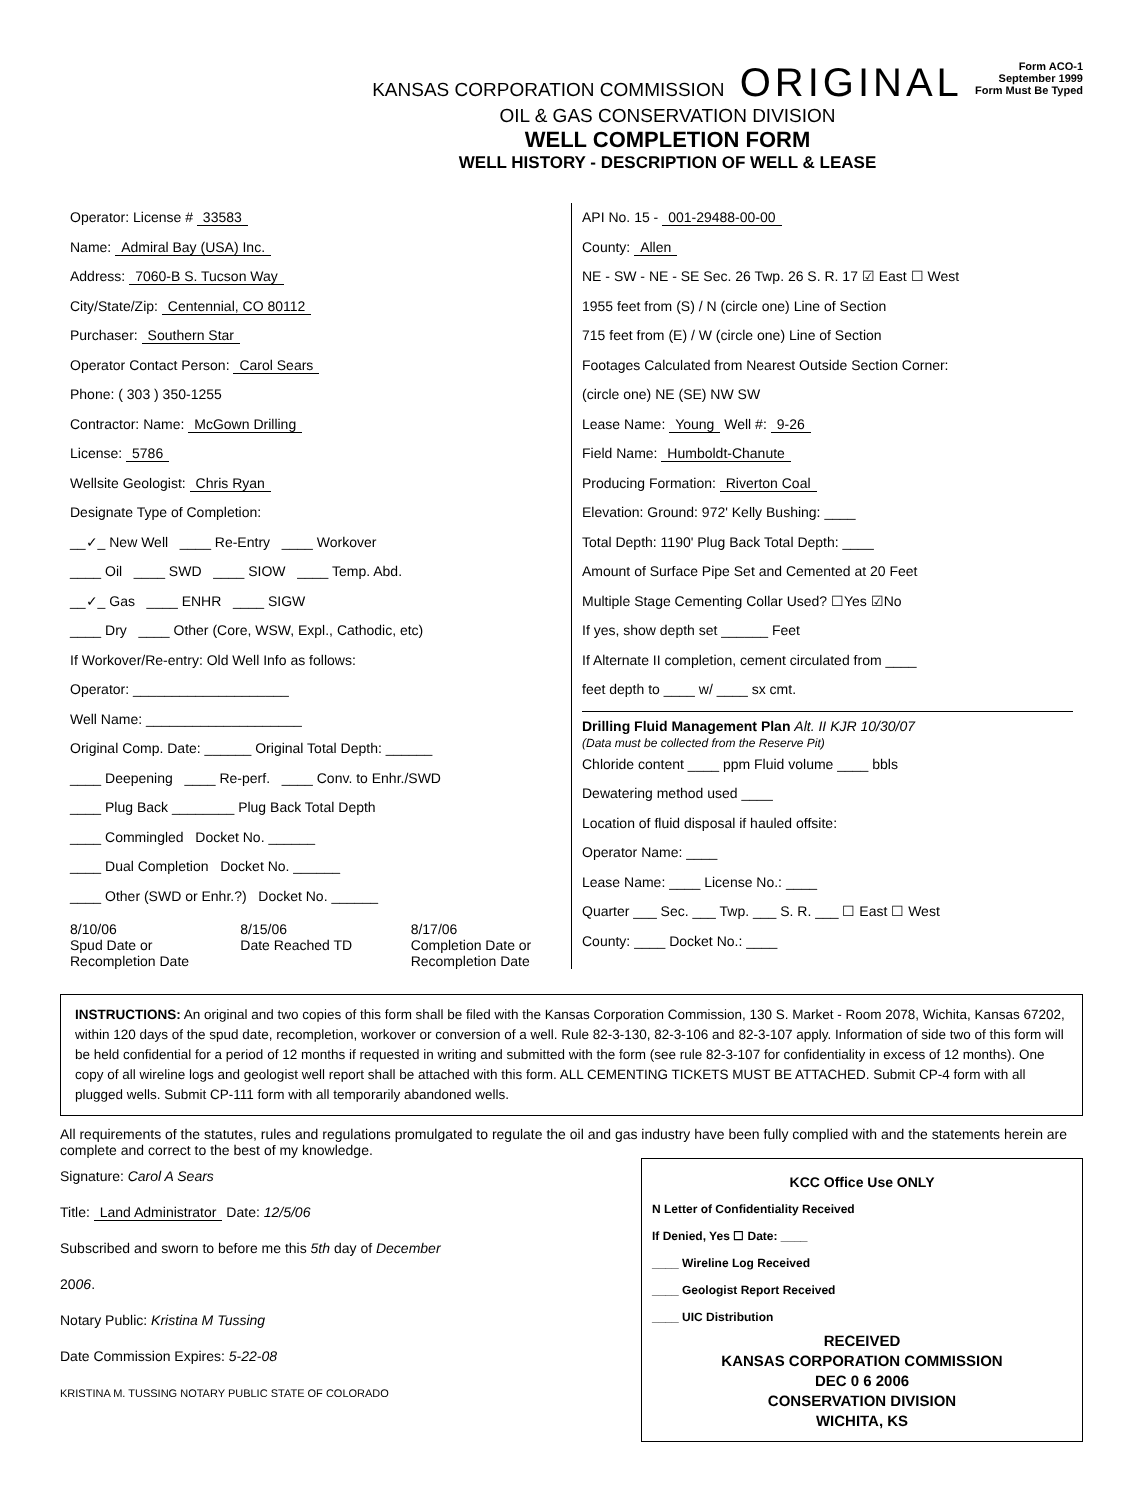KANSAS CORPORATION COMMISSION ORIGINAL
OIL & GAS CONSERVATION DIVISION
WELL COMPLETION FORM
WELL HISTORY - DESCRIPTION OF WELL & LEASE
Form ACO-1
September 1999
Form Must Be Typed
Operator: License # 33583
Name: Admiral Bay (USA) Inc.
Address: 7060-B S. Tucson Way
City/State/Zip: Centennial, CO 80112
Purchaser: Southern Star
Operator Contact Person: Carol Sears
Phone: ( 303 ) 350-1255
Contractor: Name: McGown Drilling
License: 5786
Wellsite Geologist: Chris Ryan
Designate Type of Completion:
__✓_ New Well ____ Re-Entry ____ Workover
____ Oil ____ SWD ____ SIOW ____ Temp. Abd.
__✓_ Gas ____ ENHR ____ SIGW
____ Dry ____ Other (Core, WSW, Expl., Cathodic, etc)
If Workover/Re-entry: Old Well Info as follows:
Operator: ____________________
Well Name: ____________________
Original Comp. Date: ______ Original Total Depth: ______
____ Deepening ____ Re-perf. ____ Conv. to Enhr./SWD
____ Plug Back ________ Plug Back Total Depth
____ Commingled Docket No. ______
____ Dual Completion Docket No. ______
____ Other (SWD or Enhr.?) Docket No. ______
8/10/06
Spud Date or Recompletion Date
8/15/06
Date Reached TD
8/17/06
Completion Date or Recompletion Date
API No. 15 - 001-29488-00-00
County: Allen
NE - SW - NE - SE Sec. 26 Twp. 26 S. R. 17 ☑ East ☐ West
1955 feet from (S) / N (circle one) Line of Section
715 feet from (E) / W (circle one) Line of Section
Footages Calculated from Nearest Outside Section Corner:
(circle one) NE (SE) NW SW
Lease Name: Young Well #: 9-26
Field Name: Humboldt-Chanute
Producing Formation: Riverton Coal
Elevation: Ground: 972' Kelly Bushing: ____
Total Depth: 1190' Plug Back Total Depth: ____
Amount of Surface Pipe Set and Cemented at 20 Feet
Multiple Stage Cementing Collar Used? ☐Yes ☑No
If yes, show depth set ______ Feet
If Alternate II completion, cement circulated from ____
feet depth to ____ w/ ____ sx cmt.
Drilling Fluid Management Plan Alt. II KJR 10/30/07
(Data must be collected from the Reserve Pit)
Chloride content ____ ppm Fluid volume ____ bbls
Dewatering method used ____
Location of fluid disposal if hauled offsite:
Operator Name: ____
Lease Name: ____ License No.: ____
Quarter ___ Sec. ___ Twp. ___ S. R. ___ ☐ East ☐ West
County: ____ Docket No.: ____
INSTRUCTIONS: An original and two copies of this form shall be filed with the Kansas Corporation Commission, 130 S. Market - Room 2078, Wichita, Kansas 67202, within 120 days of the spud date, recompletion, workover or conversion of a well. Rule 82-3-130, 82-3-106 and 82-3-107 apply. Information of side two of this form will be held confidential for a period of 12 months if requested in writing and submitted with the form (see rule 82-3-107 for confidentiality in excess of 12 months). One copy of all wireline logs and geologist well report shall be attached with this form. ALL CEMENTING TICKETS MUST BE ATTACHED. Submit CP-4 form with all plugged wells. Submit CP-111 form with all temporarily abandoned wells.
All requirements of the statutes, rules and regulations promulgated to regulate the oil and gas industry have been fully complied with and the statements herein are complete and correct to the best of my knowledge.
Signature: Carol A Sears
Title: Land Administrator Date: 12/5/06
Subscribed and sworn to before me this 5th day of December
2006.
Notary Public: Kristina M Tussing
Date Commission Expires: 5-22-08
KRISTINA M. TUSSING NOTARY PUBLIC STATE OF COLORADO
KCC Office Use ONLY
N Letter of Confidentiality Received
If Denied, Yes ☐ Date: ____
____ Wireline Log Received
____ Geologist Report Received
____ UIC Distribution
RECEIVED
KANSAS CORPORATION COMMISSION
DEC 0 6 2006
CONSERVATION DIVISION
WICHITA, KS